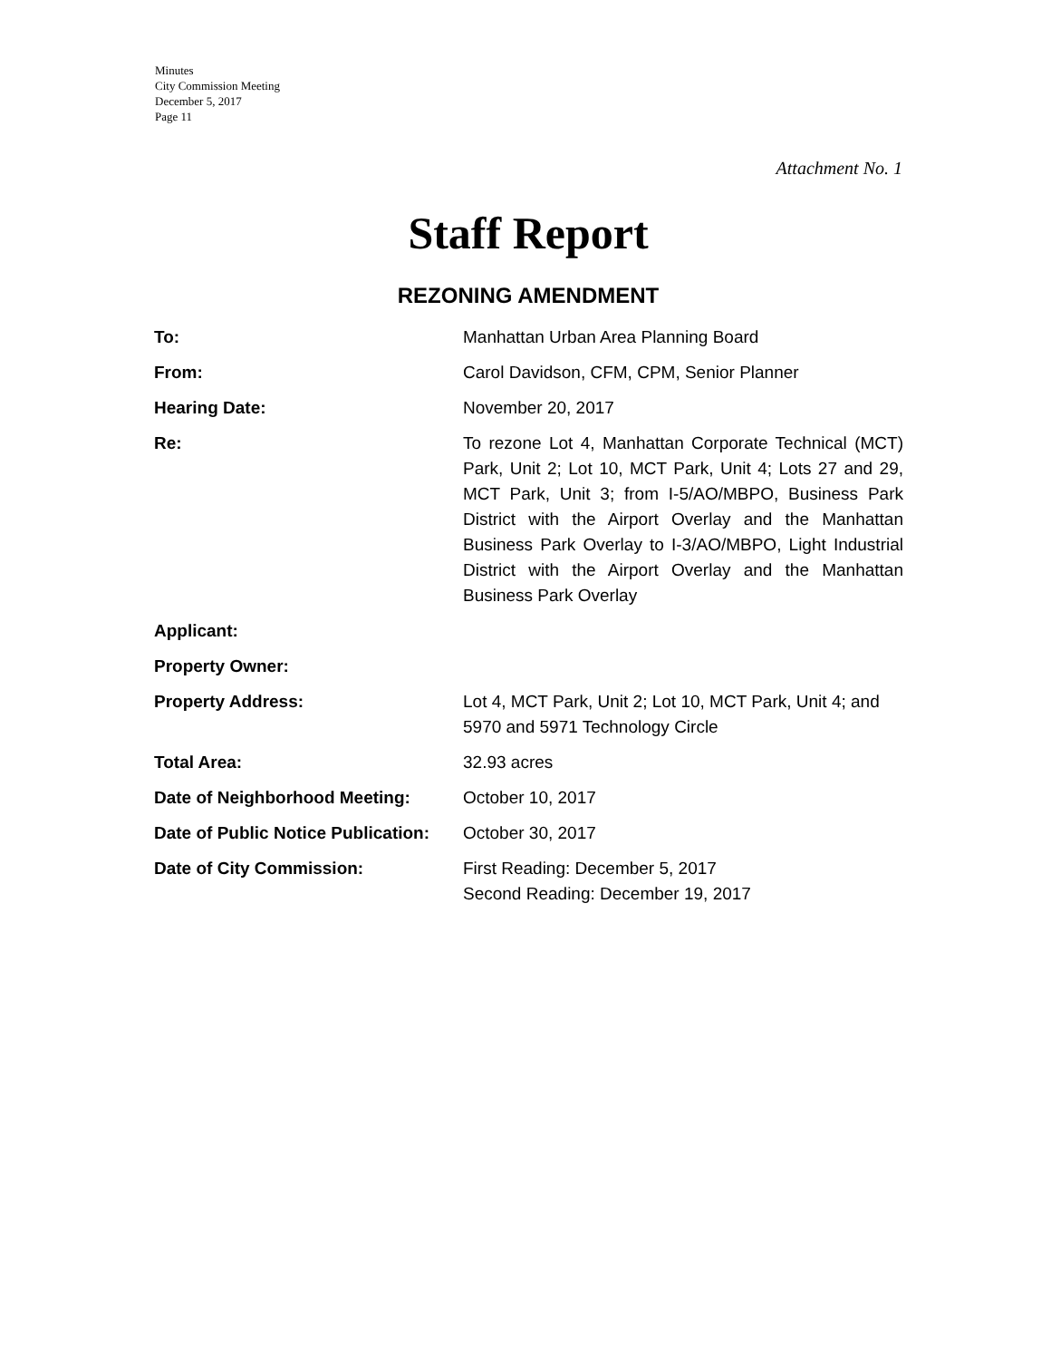Minutes
City Commission Meeting
December 5, 2017
Page 11
Attachment No. 1
Staff Report
REZONING AMENDMENT
| To: | Manhattan Urban Area Planning Board |
| From: | Carol Davidson, CFM, CPM, Senior Planner |
| Hearing Date: | November 20, 2017 |
| Re: | To rezone Lot 4, Manhattan Corporate Technical (MCT) Park, Unit 2; Lot 10, MCT Park, Unit 4; Lots 27 and 29, MCT Park, Unit 3; from I-5/AO/MBPO, Business Park District with the Airport Overlay and the Manhattan Business Park Overlay to I-3/AO/MBPO, Light Industrial District with the Airport Overlay and the Manhattan Business Park Overlay |
| Applicant: | |
| Property Owner: | |
| Property Address: | Lot 4, MCT Park, Unit 2; Lot 10, MCT Park, Unit 4; and 5970 and 5971 Technology Circle |
| Total Area: | 32.93 acres |
| Date of Neighborhood Meeting: | October 10, 2017 |
| Date of Public Notice Publication: | October 30, 2017 |
| Date of City Commission: | First Reading: December 5, 2017 Second Reading: December 19, 2017 |